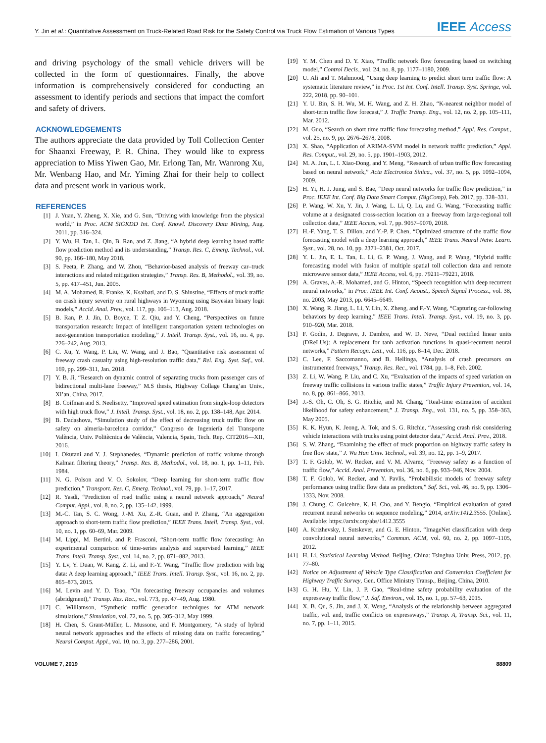Y. Jin et al.: Quantitative Assessment on Truck-Related Road Risk for the Safety Control via Truck Flow Estimation of Various Types IEEE Access
and driving psychology of the small vehicle drivers will be collected in the form of questionnaires. Finally, the above information is comprehensively considered for conducting an assessment to identify periods and sections that impact the comfort and safety of drivers.
ACKNOWLEDGEMENTS
The authors appreciate the data provided by Toll Collection Center for Shaanxi Freeway, P. R. China. They would like to express appreciation to Miss Yiwen Gao, Mr. Erlong Tan, Mr. Wanrong Xu, Mr. Wenbang Hao, and Mr. Yiming Zhai for their help to collect data and present work in various work.
REFERENCES
[1] J. Yuan, Y. Zheng, X. Xie, and G. Sun, “Driving with knowledge from the physical world,” in Proc. ACM SIGKDD Int. Conf. Knowl. Discovery Data Mining, Aug. 2011, pp. 316–324.
[2] Y. Wu, H. Tan, L. Qin, B. Ran, and Z. Jiang, “A hybrid deep learning based traffic flow prediction method and its understanding,” Transp. Res. C, Emerg. Technol., vol. 90, pp. 166–180, May 2018.
[3] S. Peeta, P. Zhang, and W. Zhou, “Behavior-based analysis of freeway car–truck interactions and related mitigation strategies,” Transp. Res. B, Methodol., vol. 39, no. 5, pp. 417–451, Jun. 2005.
[4] M. A. Mohamed, R. Franke, K. Ksaibati, and D. S. Shinstine, “Effects of truck traffic on crash injury severity on rural highways in Wyoming using Bayesian binary logit models,” Accid. Anal. Prev., vol. 117, pp. 106–113, Aug. 2018.
[5] B. Ran, P. J. Jin, D. Boyce, T. Z. Qiu, and Y. Cheng, “Perspectives on future transportation research: Impact of intelligent transportation system technologies on next-generation transportation modeling,” J. Intell. Transp. Syst., vol. 16, no. 4, pp. 226–242, Aug. 2013.
[6] C. Xu, Y. Wang, P. Liu, W. Wang, and J. Bao, “Quantitative risk assessment of freeway crash casualty using high-resolution traffic data,” Rel. Eng. Syst. Saf., vol. 169, pp. 299–311, Jan. 2018.
[7] Y. B. Ji, “Research on dynamic control of separating trucks from passenger cars of bidirectional multi-lane freeway,” M.S thesis, Highway Collage Chang’an Univ., Xi’an, China, 2017.
[8] B. Coifman and S. Neelisetty, “Improved speed estimation from single-loop detectors with high truck flow,” J. Intell. Transp. Syst., vol. 18, no. 2, pp. 138–148, Apr. 2014.
[9] B. Dadashova, “Simulation study of the effect of decreasing truck traffic flow on safety on almeria-barcelona corridor,” Congreso de Ingeniería del Transporte València, Univ. Politècnica de València, Valencia, Spain, Tech. Rep. CIT2016—XII, 2016.
[10] I. Okutani and Y. J. Stephanedes, “Dynamic prediction of traffic volume through Kalman filtering theory,” Transp. Res. B, Methodol., vol. 18, no. 1, pp. 1–11, Feb. 1984.
[11] N. G. Polson and V. O. Sokolov, “Deep learning for short-term traffic flow prediction,” Transport. Res. C, Emerg. Technol., vol. 79, pp. 1–17, 2017.
[12] R. Yasdi, “Prediction of road traffic using a neural network approach,” Neural Comput. Appl., vol. 8, no. 2, pp. 135–142, 1999.
[13] M.-C. Tan, S. C. Wong, J.-M. Xu, Z.-R. Guan, and P. Zhang, “An aggregation approach to short-term traffic flow prediction,” IEEE Trans. Intell. Transp. Syst., vol. 10, no. 1, pp. 60–69, Mar. 2009.
[14] M. Lippi, M. Bertini, and P. Frasconi, “Short-term traffic flow forecasting: An experimental comparison of time-series analysis and supervised learning,” IEEE Trans. Intell. Transp. Syst., vol. 14, no. 2, pp. 871–882, 2013.
[15] Y. Lv, Y. Duan, W. Kang, Z. Li, and F.-Y. Wang, “Traffic flow prediction with big data: A deep learning approach,” IEEE Trans. Intell. Transp. Syst., vol. 16, no. 2, pp. 865–873, 2015.
[16] M. Levin and Y. D. Tsao, “On forecasting freeway occupancies and volumes (abridgment),” Transp. Res. Rec., vol. 773, pp. 47–49, Aug. 1980.
[17] C. Williamson, “Synthetic traffic generation techniques for ATM network simulations,” Simulation, vol. 72, no. 5, pp. 305–312, May 1999.
[18] H. Chen, S. Grant-Müller, L. Mussone, and F. Montgomery, “A study of hybrid neural network approaches and the effects of missing data on traffic forecasting,” Neural Comput. Appl., vol. 10, no. 3, pp. 277–286, 2001.
[19] Y. M. Chen and D. Y. Xiao, “Traffic network flow forecasting based on switching model,” Control Decis., vol. 24, no. 8, pp. 1177–1180, 2009.
[20] U. Ali and T. Mahmood, “Using deep learning to predict short term traffic flow: A systematic literature review,” in Proc. 1st Int. Conf. Intell. Transp. Syst. Springe, vol. 222, 2018, pp. 90–101.
[21] Y. U. Bin, S. H. Wu, M. H. Wang, and Z. H. Zhao, “K-nearest neighbor model of short-term traffic flow forecast,” J. Traffic Transp. Eng., vol. 12, no. 2, pp. 105–111, Mar. 2012.
[22] M. Guo, “Search on short time traffic flow forecasting method,” Appl. Res. Comput., vol. 25, no. 9, pp. 2676–2678, 2008.
[23] X. Shao, “Application of ARIMA-SVM model in network traffic prediction,” Appl. Res. Comput., vol. 29, no. 5, pp. 1901–1903, 2012.
[24] M. A. Jun, L. I. Xiao-Dong, and Y. Meng, “Research of urban traffic flow forecasting based on neural network,” Acta Electronica Sinica., vol. 37, no. 5, pp. 1092–1094, 2009.
[25] H. Yi, H. J. Jung, and S. Bae, “Deep neural networks for traffic flow prediction,” in Proc. IEEE Int. Conf. Big Data Smart Comput. (BigComp), Feb. 2017, pp. 328–331.
[26] P. Wang, W. Xu, Y. Jin, J. Wang, L. Li, Q. Lu, and G. Wang, “Forecasting traffic volume at a designated cross-section location on a freeway from large-regional toll collection data,” IEEE Access, vol. 7, pp. 9057–9070, 2018.
[27] H.-F. Yang, T. S. Dillon, and Y.-P. P. Chen, “Optimized structure of the traffic flow forecasting model with a deep learning approach,” IEEE Trans. Neural Netw. Learn. Syst., vol. 28, no. 10, pp. 2371–2381, Oct. 2017.
[28] Y. L. Jin, E. L. Tan, L. Li, G. P. Wang, J. Wang, and P. Wang, “Hybrid traffic forecasting model with fusion of multiple spatial toll collection data and remote microwave sensor data,” IEEE Access, vol. 6, pp. 79211–79221, 2018.
[29] A. Graves, A.-R. Mohamed, and G. Hinton, “Speech recognition with deep recurrent neural networks,” in Proc. IEEE Int. Conf. Acoust., Speech Signal Process., vol. 38, no. 2003, May 2013, pp. 6645–6649.
[30] X. Wang, R. Jiang, L. Li, Y. Lin, X. Zheng, and F.-Y. Wang, “Capturing car-following behaviors by deep learning,” IEEE Trans. Intell. Transp. Syst., vol. 19, no. 3, pp. 910–920, Mar. 2018.
[31] F. Godin, J. Degrave, J. Dambre, and W. D. Neve, “Dual rectified linear units (DReLUs): A replacement for tanh activation functions in quasi-recurrent neural networks,” Pattern Recogn. Lett., vol. 116, pp. 8–14, Dec. 2018.
[32] C. Lee, F. Saccomanno, and B. Hellinga, “Analysis of crash precursors on instrumented freeways,” Transp. Res. Rec., vol. 1784, pp. 1–8, Feb. 2002.
[33] Z. Li, W. Wang, P. Liu, and C. Xu, “Evaluation of the impacts of speed variation on freeway traffic collisions in various traffic states,” Traffic Injury Prevention, vol. 14, no. 8, pp. 861–866, 2013.
[34] J.-S. Oh, C. Oh, S. G. Ritchie, and M. Chang, “Real-time estimation of accident likelihood for safety enhancement,” J. Transp. Eng., vol. 131, no. 5, pp. 358–363, May 2005.
[35] K. K. Hyun, K. Jeong, A. Tok, and S. G. Ritchie, “Assessing crash risk considering vehicle interactions with trucks using point detector data,” Accid. Anal. Prev., 2018.
[36] S. W. Zhang, “Examining the effect of truck proportion on highway traffic safety in free flow state,” J. Wu Han Univ. Technol., vol. 39, no. 12, pp. 1–9, 2017.
[37] T. F. Golob, W. W. Recker, and V. M. Alvarez, “Freeway safety as a function of traffic flow,” Accid. Anal. Prevention, vol. 36, no. 6, pp. 933–946, Nov. 2004.
[38] T. F. Golob, W. Recker, and Y. Pavlis, “Probabilistic models of freeway safety performance using traffic flow data as predictors,” Saf. Sci., vol. 46, no. 9, pp. 1306–1333, Nov. 2008.
[39] J. Chung, C. Gulcehre, K. H. Cho, and Y. Bengio, “Empirical evaluation of gated recurrent neural networks on sequence modeling,” 2014, arXiv:1412.3555. [Online]. Available: https://arxiv.org/abs/1412.3555
[40] A. Krizhevsky, I. Sutskever, and G. E. Hinton, “ImageNet classification with deep convolutional neural networks,” Commun. ACM, vol. 60, no. 2, pp. 1097–1105, 2012.
[41] H. Li, Statistical Learning Method. Beijing, China: Tsinghua Univ. Press, 2012, pp. 77–80.
[42] Notice on Adjustment of Vehicle Type Classification and Conversion Coefficient for Highway Traffic Survey, Gen. Office Ministry Transp., Beijing, China, 2010.
[43] G. H. Hu, Y. Lin, J. P. Gao, “Real-time safety probability evaluation of the expressway traffic flow,” J. Saf. Environ., vol. 15, no. 1, pp. 57–63, 2015.
[44] X. B. Qu, S. Jin, and J. X. Weng, “Analysis of the relationship between aggregated traffic, vol. and, traffic conflicts on expressways,” Transp. A, Transp. Sci., vol. 11, no. 7, pp. 1–11, 2015.
VOLUME 7, 2019 88809